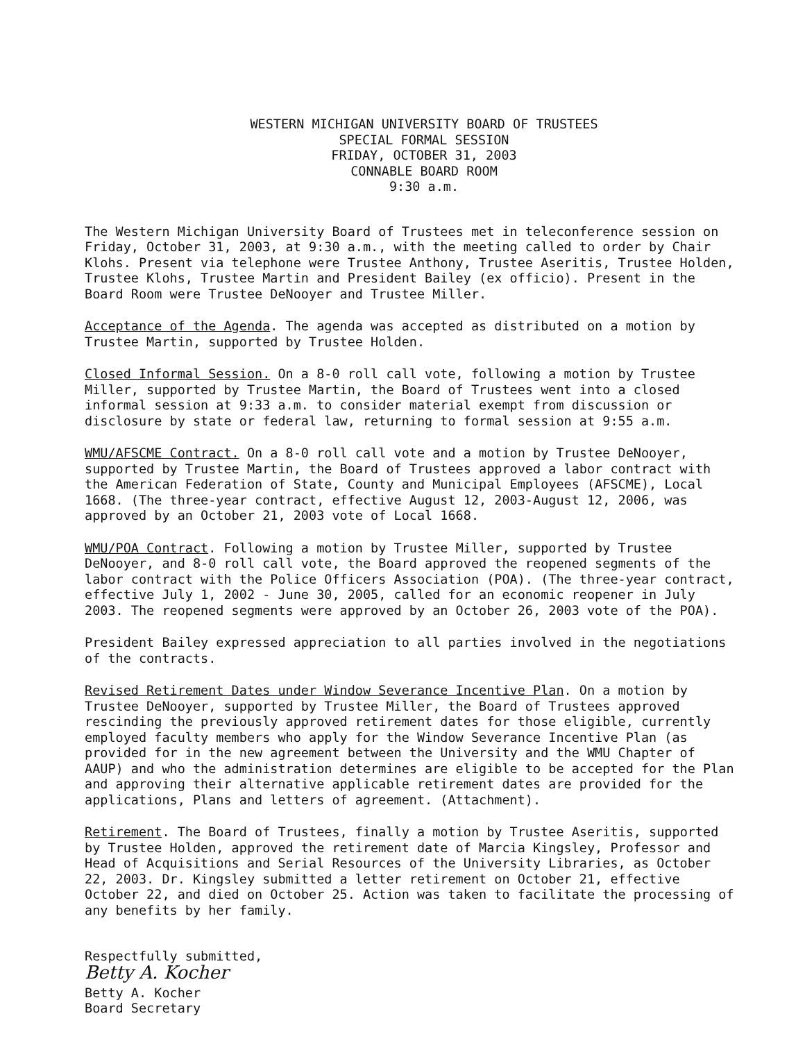WESTERN MICHIGAN UNIVERSITY BOARD OF TRUSTEES
SPECIAL FORMAL SESSION
FRIDAY, OCTOBER 31, 2003
CONNABLE BOARD ROOM
9:30 a.m.
The Western Michigan University Board of Trustees met in teleconference session on Friday, October 31, 2003, at 9:30 a.m., with the meeting called to order by Chair Klohs. Present via telephone were Trustee Anthony, Trustee Aseritis, Trustee Holden, Trustee Klohs, Trustee Martin and President Bailey (ex officio). Present in the Board Room were Trustee DeNooyer and Trustee Miller.
Acceptance of the Agenda. The agenda was accepted as distributed on a motion by Trustee Martin, supported by Trustee Holden.
Closed Informal Session. On a 8-0 roll call vote, following a motion by Trustee Miller, supported by Trustee Martin, the Board of Trustees went into a closed informal session at 9:33 a.m. to consider material exempt from discussion or disclosure by state or federal law, returning to formal session at 9:55 a.m.
WMU/AFSCME Contract. On a 8-0 roll call vote and a motion by Trustee DeNooyer, supported by Trustee Martin, the Board of Trustees approved a labor contract with the American Federation of State, County and Municipal Employees (AFSCME), Local 1668. (The three-year contract, effective August 12, 2003-August 12, 2006, was approved by an October 21, 2003 vote of Local 1668.
WMU/POA Contract. Following a motion by Trustee Miller, supported by Trustee DeNooyer, and 8-0 roll call vote, the Board approved the reopened segments of the labor contract with the Police Officers Association (POA). (The three-year contract, effective July 1, 2002 - June 30, 2005, called for an economic reopener in July 2003. The reopened segments were approved by an October 26, 2003 vote of the POA).
President Bailey expressed appreciation to all parties involved in the negotiations of the contracts.
Revised Retirement Dates under Window Severance Incentive Plan. On a motion by Trustee DeNooyer, supported by Trustee Miller, the Board of Trustees approved rescinding the previously approved retirement dates for those eligible, currently employed faculty members who apply for the Window Severance Incentive Plan (as provided for in the new agreement between the University and the WMU Chapter of AAUP) and who the administration determines are eligible to be accepted for the Plan and approving their alternative applicable retirement dates are provided for the applications, Plans and letters of agreement. (Attachment).
Retirement. The Board of Trustees, finally a motion by Trustee Aseritis, supported by Trustee Holden, approved the retirement date of Marcia Kingsley, Professor and Head of Acquisitions and Serial Resources of the University Libraries, as October 22, 2003. Dr. Kingsley submitted a letter retirement on October 21, effective October 22, and died on October 25. Action was taken to facilitate the processing of any benefits by her family.
Respectfully submitted,
Betty A. Kocher
Betty A. Kocher
Board Secretary